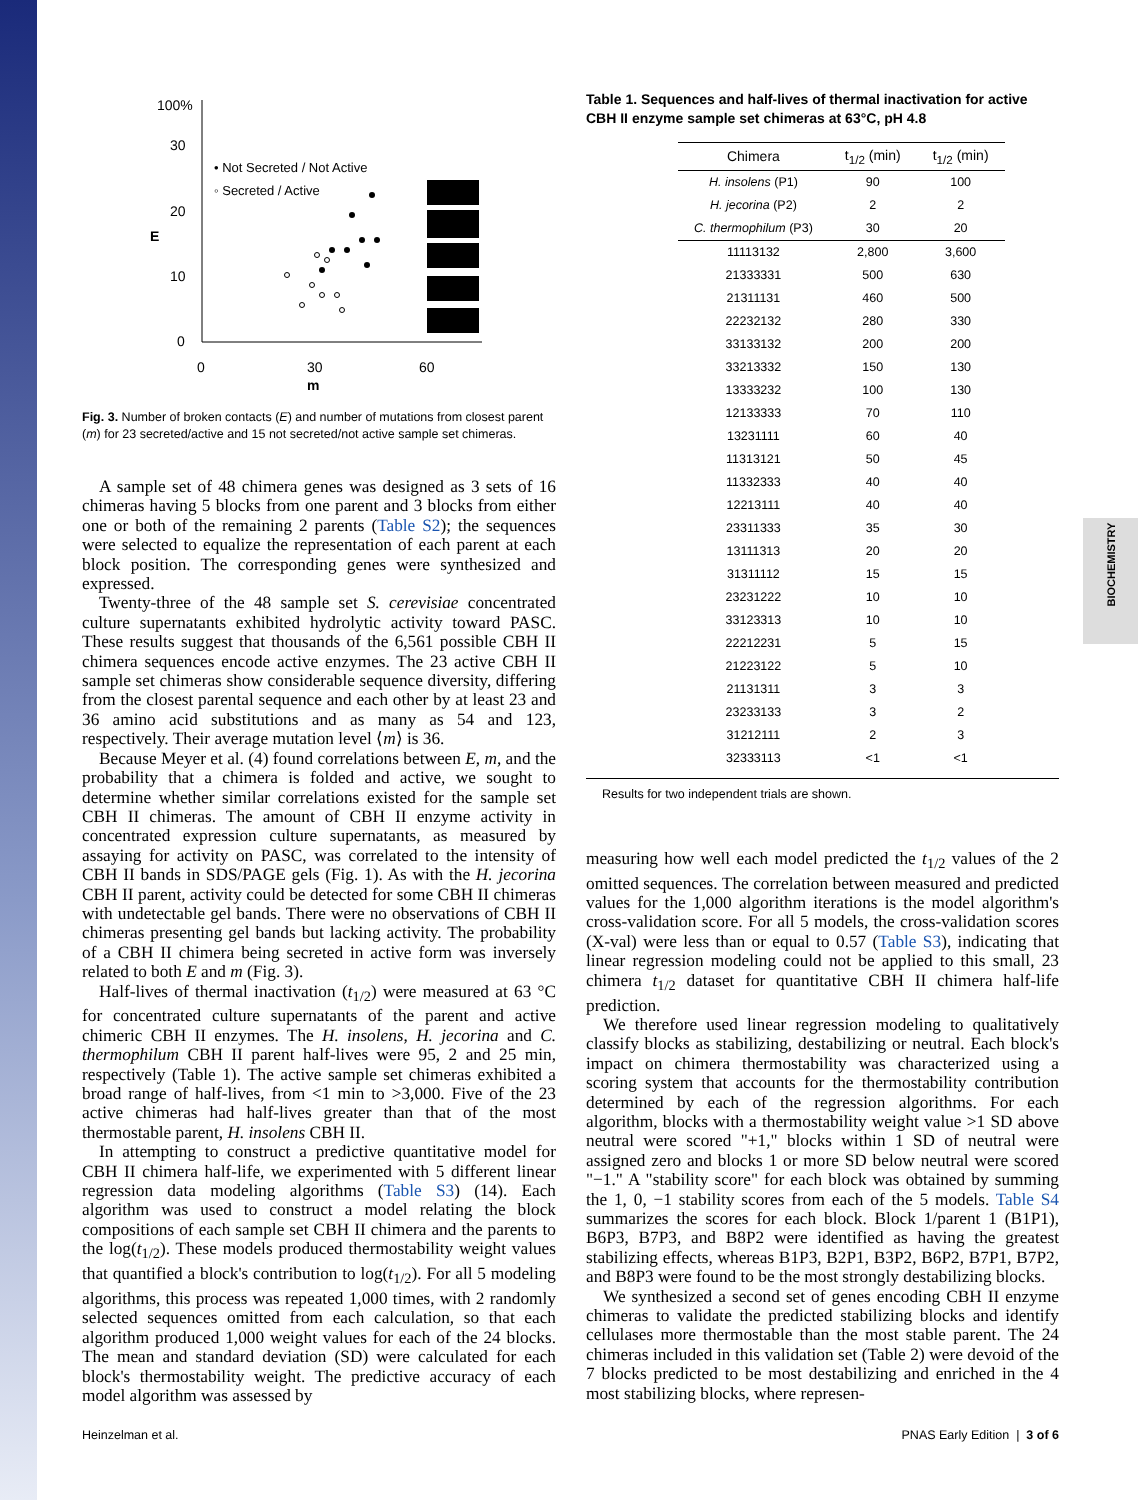BIOCHEMISTRY
100%
30
20
E
10
0
0
30
60
m
• Not Secreted / Not Active
◦ Secreted / Active
Fig. 3. Number of broken contacts (E) and number of mutations from closest parent (m) for 23 secreted/active and 15 not secreted/not active sample set chimeras.
A sample set of 48 chimera genes was designed as 3 sets of 16 chimeras having 5 blocks from one parent and 3 blocks from either one or both of the remaining 2 parents (Table S2); the sequences were selected to equalize the representation of each parent at each block position. The corresponding genes were synthesized and expressed.
Twenty-three of the 48 sample set S. cerevisiae concentrated culture supernatants exhibited hydrolytic activity toward PASC. These results suggest that thousands of the 6,561 possible CBH II chimera sequences encode active enzymes. The 23 active CBH II sample set chimeras show considerable sequence diversity, differing from the closest parental sequence and each other by at least 23 and 36 amino acid substitutions and as many as 54 and 123, respectively. Their average mutation level ⟨m⟩ is 36.
Because Meyer et al. (4) found correlations between E, m, and the probability that a chimera is folded and active, we sought to determine whether similar correlations existed for the sample set CBH II chimeras. The amount of CBH II enzyme activity in concentrated expression culture supernatants, as measured by assaying for activity on PASC, was correlated to the intensity of CBH II bands in SDS/PAGE gels (Fig. 1). As with the H. jecorina CBH II parent, activity could be detected for some CBH II chimeras with undetectable gel bands. There were no observations of CBH II chimeras presenting gel bands but lacking activity. The probability of a CBH II chimera being secreted in active form was inversely related to both E and m (Fig. 3).
Half-lives of thermal inactivation (t<sub>1/2</sub>) were measured at 63 °C for concentrated culture supernatants of the parent and active chimeric CBH II enzymes. The H. insolens, H. jecorina and C. thermophilum CBH II parent half-lives were 95, 2 and 25 min, respectively (Table 1). The active sample set chimeras exhibited a broad range of half-lives, from <1 min to >3,000. Five of the 23 active chimeras had half-lives greater than that of the most thermostable parent, H. insolens CBH II.
In attempting to construct a predictive quantitative model for CBH II chimera half-life, we experimented with 5 different linear regression data modeling algorithms (Table S3) (14). Each algorithm was used to construct a model relating the block compositions of each sample set CBH II chimera and the parents to the log(t<sub>1/2</sub>). These models produced thermostability weight values that quantified a block's contribution to log(t<sub>1/2</sub>). For all 5 modeling algorithms, this process was repeated 1,000 times, with 2 randomly selected sequences omitted from each calculation, so that each algorithm produced 1,000 weight values for each of the 24 blocks. The mean and standard deviation (SD) were calculated for each block's thermostability weight. The predictive accuracy of each model algorithm was assessed by
Table 1. Sequences and half-lives of thermal inactivation for active CBH II enzyme sample set chimeras at 63°C, pH 4.8
| Chimera | t<sub>1/2</sub> (min) | t<sub>1/2</sub> (min) |
| --- | --- | --- |
| H. insolens (P1) | 90 | 100 |
| H. jecorina (P2) | 2 | 2 |
| C. thermophilum (P3) | 30 | 20 |
| 11113132 | 2,800 | 3,600 |
| 21333331 | 500 | 630 |
| 21311131 | 460 | 500 |
| 22232132 | 280 | 330 |
| 33133132 | 200 | 200 |
| 33213332 | 150 | 130 |
| 13333232 | 100 | 130 |
| 12133333 | 70 | 110 |
| 13231111 | 60 | 40 |
| 11313121 | 50 | 45 |
| 11332333 | 40 | 40 |
| 12213111 | 40 | 40 |
| 23311333 | 35 | 30 |
| 13111313 | 20 | 20 |
| 31311112 | 15 | 15 |
| 23231222 | 10 | 10 |
| 33123313 | 10 | 10 |
| 22212231 | 5 | 15 |
| 21223122 | 5 | 10 |
| 21131311 | 3 | 3 |
| 23233133 | 3 | 2 |
| 31212111 | 2 | 3 |
| 32333113 | <1 | <1 |
Results for two independent trials are shown.
measuring how well each model predicted the t<sub>1/2</sub> values of the 2 omitted sequences. The correlation between measured and predicted values for the 1,000 algorithm iterations is the model algorithm's cross-validation score. For all 5 models, the cross-validation scores (X-val) were less than or equal to 0.57 (Table S3), indicating that linear regression modeling could not be applied to this small, 23 chimera t<sub>1/2</sub> dataset for quantitative CBH II chimera half-life prediction.
We therefore used linear regression modeling to qualitatively classify blocks as stabilizing, destabilizing or neutral. Each block's impact on chimera thermostability was characterized using a scoring system that accounts for the thermostability contribution determined by each of the regression algorithms. For each algorithm, blocks with a thermostability weight value >1 SD above neutral were scored "+1," blocks within 1 SD of neutral were assigned zero and blocks 1 or more SD below neutral were scored "−1." A "stability score" for each block was obtained by summing the 1, 0, −1 stability scores from each of the 5 models. Table S4 summarizes the scores for each block. Block 1/parent 1 (B1P1), B6P3, B7P3, and B8P2 were identified as having the greatest stabilizing effects, whereas B1P3, B2P1, B3P2, B6P2, B7P1, B7P2, and B8P3 were found to be the most strongly destabilizing blocks.
We synthesized a second set of genes encoding CBH II enzyme chimeras to validate the predicted stabilizing blocks and identify cellulases more thermostable than the most stable parent. The 24 chimeras included in this validation set (Table 2) were devoid of the 7 blocks predicted to be most destabilizing and enriched in the 4 most stabilizing blocks, where represen-
Heinzelman et al. PNAS Early Edition | 3 of 6